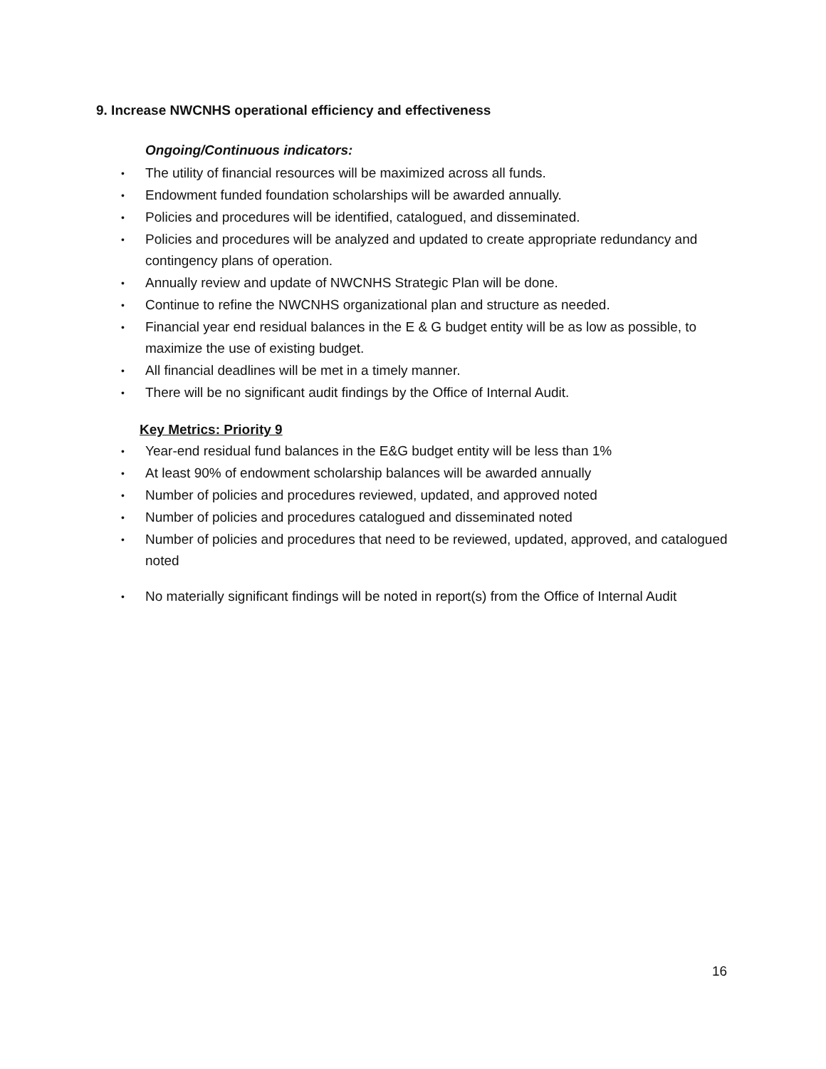9. Increase NWCNHS operational efficiency and effectiveness
Ongoing/Continuous indicators:
• The utility of financial resources will be maximized across all funds.
• Endowment funded foundation scholarships will be awarded annually.
• Policies and procedures will be identified, catalogued, and disseminated.
• Policies and procedures will be analyzed and updated to create appropriate redundancy and contingency plans of operation.
• Annually review and update of NWCNHS Strategic Plan will be done.
• Continue to refine the NWCNHS organizational plan and structure as needed.
• Financial year end residual balances in the E & G budget entity will be as low as possible, to maximize the use of existing budget.
• All financial deadlines will be met in a timely manner.
• There will be no significant audit findings by the Office of Internal Audit.
Key Metrics: Priority 9
• Year-end residual fund balances in the E&G budget entity will be less than 1%
• At least 90% of endowment scholarship balances will be awarded annually
• Number of policies and procedures reviewed, updated, and approved noted
• Number of policies and procedures catalogued and disseminated noted
• Number of policies and procedures that need to be reviewed, updated, approved, and catalogued noted
• No materially significant findings will be noted in report(s) from the Office of Internal Audit
16